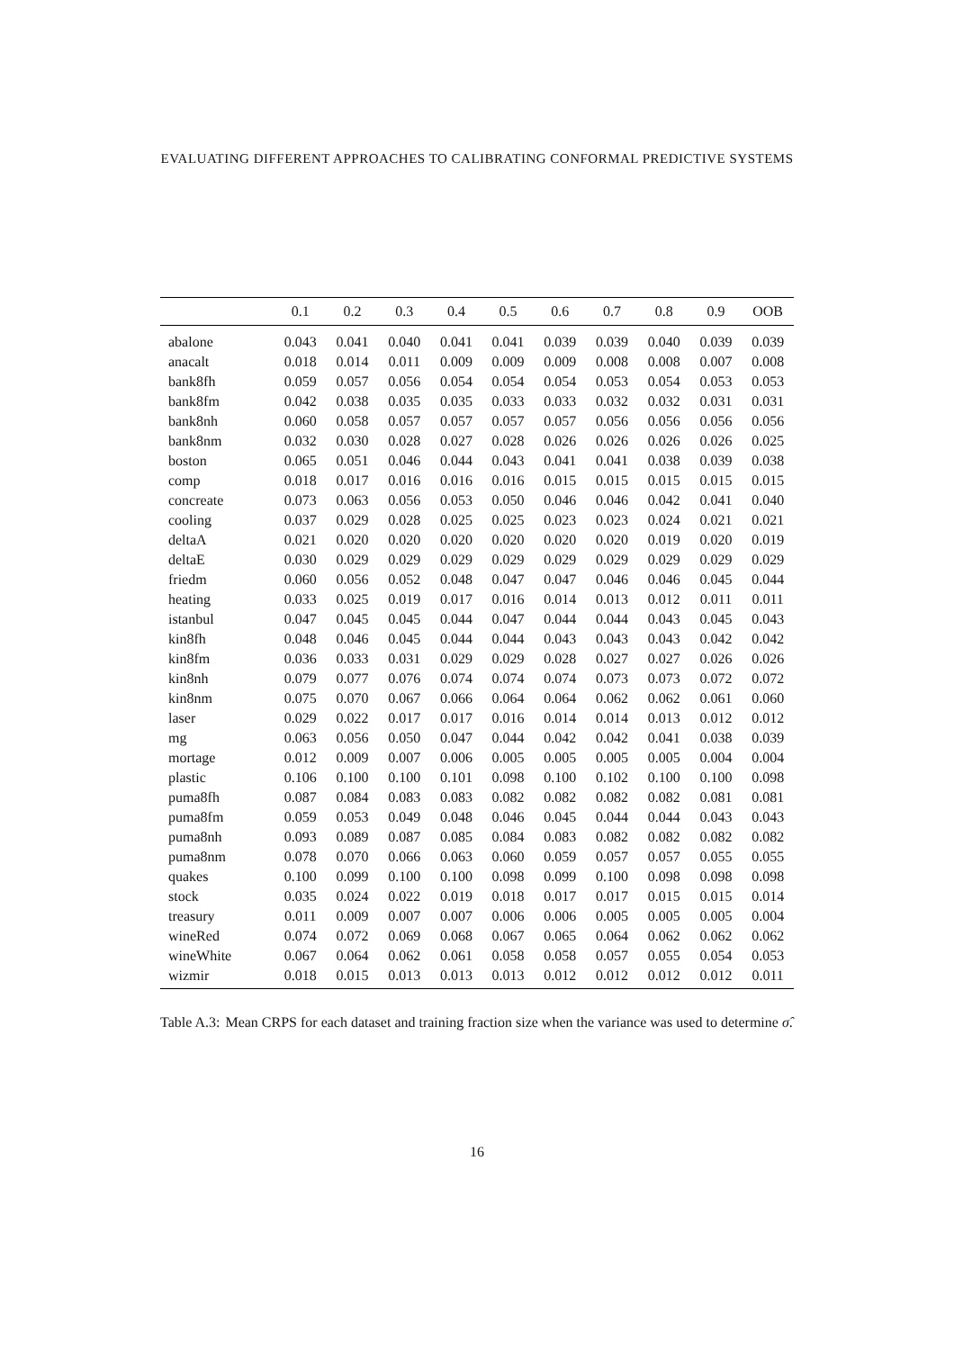EVALUATING DIFFERENT APPROACHES TO CALIBRATING CONFORMAL PREDICTIVE SYSTEMS
| | 0.1 | 0.2 | 0.3 | 0.4 | 0.5 | 0.6 | 0.7 | 0.8 | 0.9 | OOB |
| --- | --- | --- | --- | --- | --- | --- | --- | --- | --- | --- |
| abalone | 0.043 | 0.041 | 0.040 | 0.041 | 0.041 | 0.039 | 0.039 | 0.040 | 0.039 | 0.039 |
| anacalt | 0.018 | 0.014 | 0.011 | 0.009 | 0.009 | 0.009 | 0.008 | 0.008 | 0.007 | 0.008 |
| bank8fh | 0.059 | 0.057 | 0.056 | 0.054 | 0.054 | 0.054 | 0.053 | 0.054 | 0.053 | 0.053 |
| bank8fm | 0.042 | 0.038 | 0.035 | 0.035 | 0.033 | 0.033 | 0.032 | 0.032 | 0.031 | 0.031 |
| bank8nh | 0.060 | 0.058 | 0.057 | 0.057 | 0.057 | 0.057 | 0.056 | 0.056 | 0.056 | 0.056 |
| bank8nm | 0.032 | 0.030 | 0.028 | 0.027 | 0.028 | 0.026 | 0.026 | 0.026 | 0.026 | 0.025 |
| boston | 0.065 | 0.051 | 0.046 | 0.044 | 0.043 | 0.041 | 0.041 | 0.038 | 0.039 | 0.038 |
| comp | 0.018 | 0.017 | 0.016 | 0.016 | 0.016 | 0.015 | 0.015 | 0.015 | 0.015 | 0.015 |
| concreate | 0.073 | 0.063 | 0.056 | 0.053 | 0.050 | 0.046 | 0.046 | 0.042 | 0.041 | 0.040 |
| cooling | 0.037 | 0.029 | 0.028 | 0.025 | 0.025 | 0.023 | 0.023 | 0.024 | 0.021 | 0.021 |
| deltaA | 0.021 | 0.020 | 0.020 | 0.020 | 0.020 | 0.020 | 0.020 | 0.019 | 0.020 | 0.019 |
| deltaE | 0.030 | 0.029 | 0.029 | 0.029 | 0.029 | 0.029 | 0.029 | 0.029 | 0.029 | 0.029 |
| friedm | 0.060 | 0.056 | 0.052 | 0.048 | 0.047 | 0.047 | 0.046 | 0.046 | 0.045 | 0.044 |
| heating | 0.033 | 0.025 | 0.019 | 0.017 | 0.016 | 0.014 | 0.013 | 0.012 | 0.011 | 0.011 |
| istanbul | 0.047 | 0.045 | 0.045 | 0.044 | 0.047 | 0.044 | 0.044 | 0.043 | 0.045 | 0.043 |
| kin8fh | 0.048 | 0.046 | 0.045 | 0.044 | 0.044 | 0.043 | 0.043 | 0.043 | 0.042 | 0.042 |
| kin8fm | 0.036 | 0.033 | 0.031 | 0.029 | 0.029 | 0.028 | 0.027 | 0.027 | 0.026 | 0.026 |
| kin8nh | 0.079 | 0.077 | 0.076 | 0.074 | 0.074 | 0.074 | 0.073 | 0.073 | 0.072 | 0.072 |
| kin8nm | 0.075 | 0.070 | 0.067 | 0.066 | 0.064 | 0.064 | 0.062 | 0.062 | 0.061 | 0.060 |
| laser | 0.029 | 0.022 | 0.017 | 0.017 | 0.016 | 0.014 | 0.014 | 0.013 | 0.012 | 0.012 |
| mg | 0.063 | 0.056 | 0.050 | 0.047 | 0.044 | 0.042 | 0.042 | 0.041 | 0.038 | 0.039 |
| mortage | 0.012 | 0.009 | 0.007 | 0.006 | 0.005 | 0.005 | 0.005 | 0.005 | 0.004 | 0.004 |
| plastic | 0.106 | 0.100 | 0.100 | 0.101 | 0.098 | 0.100 | 0.102 | 0.100 | 0.100 | 0.098 |
| puma8fh | 0.087 | 0.084 | 0.083 | 0.083 | 0.082 | 0.082 | 0.082 | 0.082 | 0.081 | 0.081 |
| puma8fm | 0.059 | 0.053 | 0.049 | 0.048 | 0.046 | 0.045 | 0.044 | 0.044 | 0.043 | 0.043 |
| puma8nh | 0.093 | 0.089 | 0.087 | 0.085 | 0.084 | 0.083 | 0.082 | 0.082 | 0.082 | 0.082 |
| puma8nm | 0.078 | 0.070 | 0.066 | 0.063 | 0.060 | 0.059 | 0.057 | 0.057 | 0.055 | 0.055 |
| quakes | 0.100 | 0.099 | 0.100 | 0.100 | 0.098 | 0.099 | 0.100 | 0.098 | 0.098 | 0.098 |
| stock | 0.035 | 0.024 | 0.022 | 0.019 | 0.018 | 0.017 | 0.017 | 0.015 | 0.015 | 0.014 |
| treasury | 0.011 | 0.009 | 0.007 | 0.007 | 0.006 | 0.006 | 0.005 | 0.005 | 0.005 | 0.004 |
| wineRed | 0.074 | 0.072 | 0.069 | 0.068 | 0.067 | 0.065 | 0.064 | 0.062 | 0.062 | 0.062 |
| wineWhite | 0.067 | 0.064 | 0.062 | 0.061 | 0.058 | 0.058 | 0.057 | 0.055 | 0.054 | 0.053 |
| wizmir | 0.018 | 0.015 | 0.013 | 0.013 | 0.013 | 0.012 | 0.012 | 0.012 | 0.012 | 0.011 |
Table A.3: Mean CRPS for each dataset and training fraction size when the variance was used to determine σ̂.
16